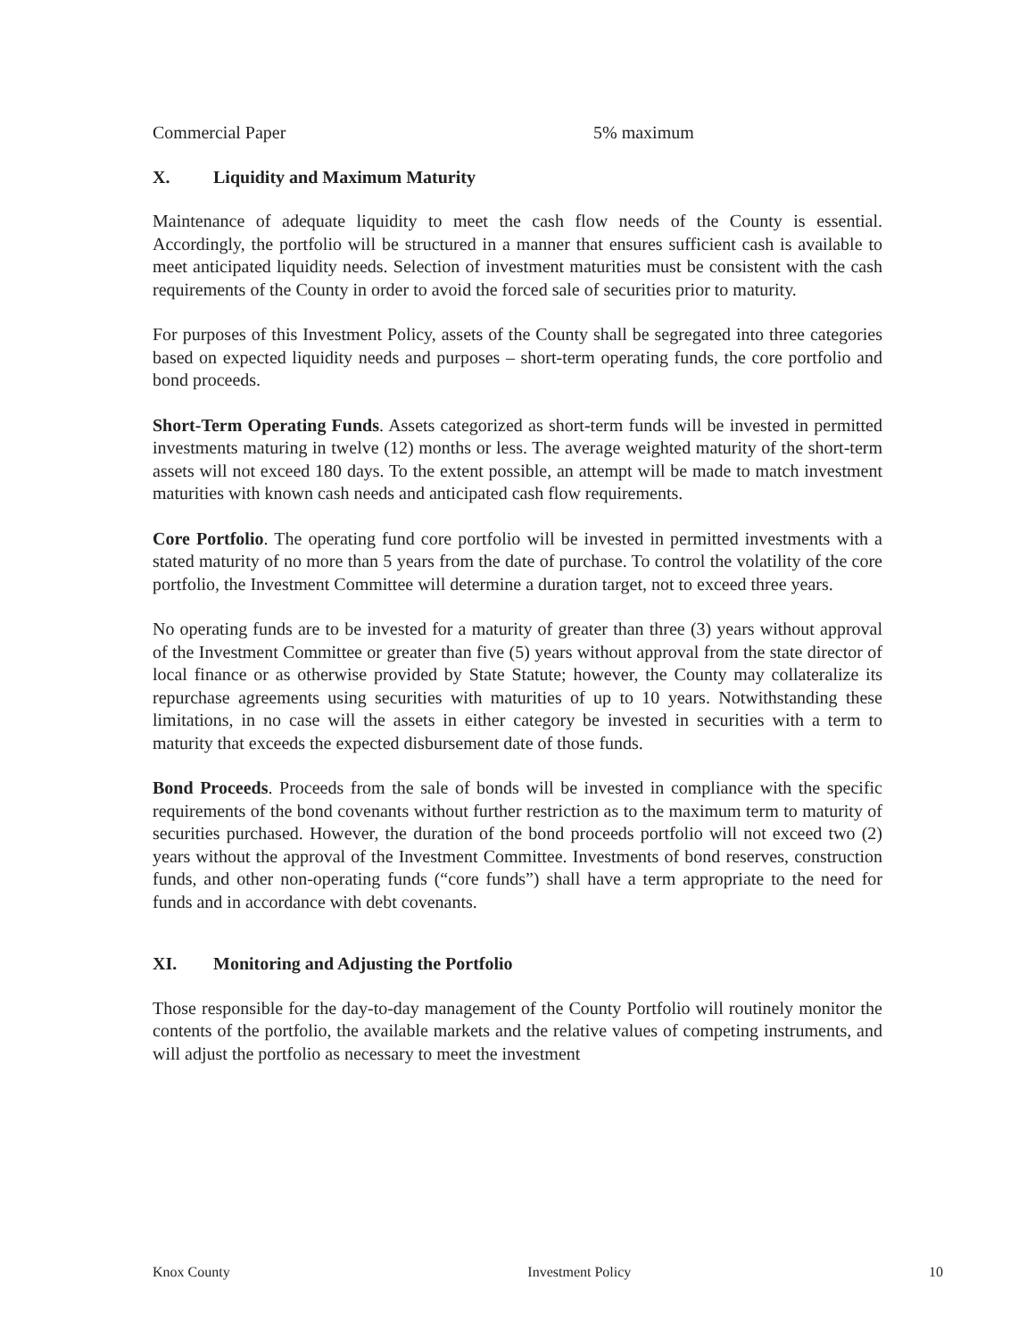Commercial Paper 5% maximum
X. Liquidity and Maximum Maturity
Maintenance of adequate liquidity to meet the cash flow needs of the County is essential. Accordingly, the portfolio will be structured in a manner that ensures sufficient cash is available to meet anticipated liquidity needs. Selection of investment maturities must be consistent with the cash requirements of the County in order to avoid the forced sale of securities prior to maturity.
For purposes of this Investment Policy, assets of the County shall be segregated into three categories based on expected liquidity needs and purposes – short-term operating funds, the core portfolio and bond proceeds.
Short-Term Operating Funds. Assets categorized as short-term funds will be invested in permitted investments maturing in twelve (12) months or less. The average weighted maturity of the short-term assets will not exceed 180 days. To the extent possible, an attempt will be made to match investment maturities with known cash needs and anticipated cash flow requirements.
Core Portfolio. The operating fund core portfolio will be invested in permitted investments with a stated maturity of no more than 5 years from the date of purchase. To control the volatility of the core portfolio, the Investment Committee will determine a duration target, not to exceed three years.
No operating funds are to be invested for a maturity of greater than three (3) years without approval of the Investment Committee or greater than five (5) years without approval from the state director of local finance or as otherwise provided by State Statute; however, the County may collateralize its repurchase agreements using securities with maturities of up to 10 years. Notwithstanding these limitations, in no case will the assets in either category be invested in securities with a term to maturity that exceeds the expected disbursement date of those funds.
Bond Proceeds. Proceeds from the sale of bonds will be invested in compliance with the specific requirements of the bond covenants without further restriction as to the maximum term to maturity of securities purchased. However, the duration of the bond proceeds portfolio will not exceed two (2) years without the approval of the Investment Committee. Investments of bond reserves, construction funds, and other non-operating funds (“core funds”) shall have a term appropriate to the need for funds and in accordance with debt covenants.
XI. Monitoring and Adjusting the Portfolio
Those responsible for the day-to-day management of the County Portfolio will routinely monitor the contents of the portfolio, the available markets and the relative values of competing instruments, and will adjust the portfolio as necessary to meet the investment
Knox County Investment Policy 10